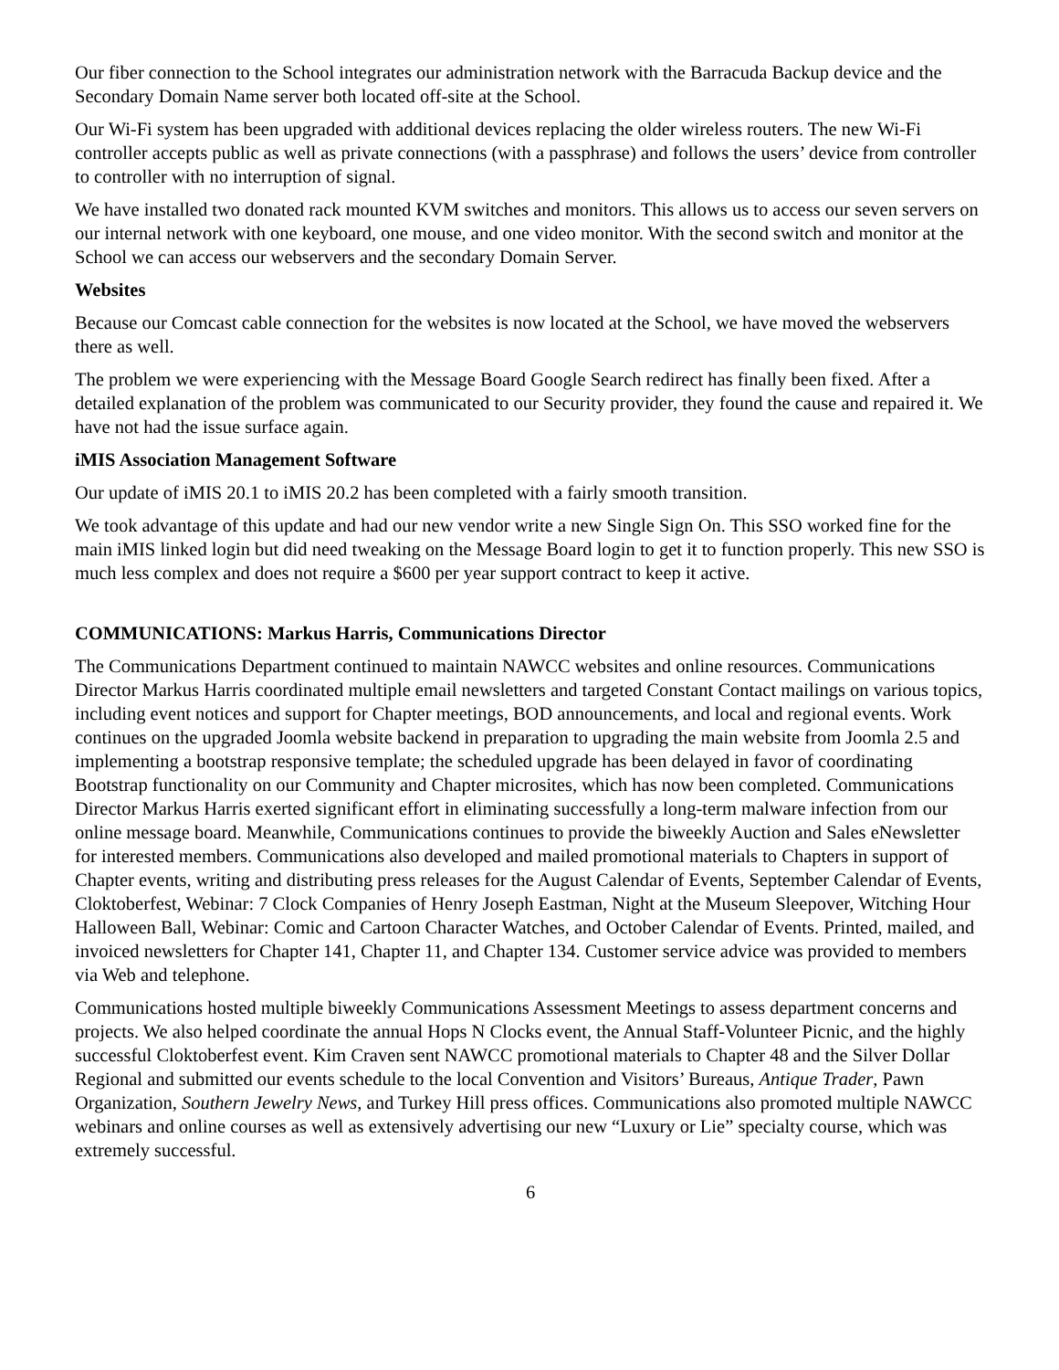Our fiber connection to the School integrates our administration network with the Barracuda Backup device and the Secondary Domain Name server both located off-site at the School.
Our Wi-Fi system has been upgraded with additional devices replacing the older wireless routers. The new Wi-Fi controller accepts public as well as private connections (with a passphrase) and follows the users’ device from controller to controller with no interruption of signal.
We have installed two donated rack mounted KVM switches and monitors. This allows us to access our seven servers on our internal network with one keyboard, one mouse, and one video monitor. With the second switch and monitor at the School we can access our webservers and the secondary Domain Server.
Websites
Because our Comcast cable connection for the websites is now located at the School, we have moved the webservers there as well.
The problem we were experiencing with the Message Board Google Search redirect has finally been fixed. After a detailed explanation of the problem was communicated to our Security provider, they found the cause and repaired it. We have not had the issue surface again.
iMIS Association Management Software
Our update of iMIS 20.1 to iMIS 20.2 has been completed with a fairly smooth transition.
We took advantage of this update and had our new vendor write a new Single Sign On. This SSO worked fine for the main iMIS linked login but did need tweaking on the Message Board login to get it to function properly. This new SSO is much less complex and does not require a $600 per year support contract to keep it active.
COMMUNICATIONS: Markus Harris, Communications Director
The Communications Department continued to maintain NAWCC websites and online resources. Communications Director Markus Harris coordinated multiple email newsletters and targeted Constant Contact mailings on various topics, including event notices and support for Chapter meetings, BOD announcements, and local and regional events. Work continues on the upgraded Joomla website backend in preparation to upgrading the main website from Joomla 2.5 and implementing a bootstrap responsive template; the scheduled upgrade has been delayed in favor of coordinating Bootstrap functionality on our Community and Chapter microsites, which has now been completed. Communications Director Markus Harris exerted significant effort in eliminating successfully a long-term malware infection from our online message board. Meanwhile, Communications continues to provide the biweekly Auction and Sales eNewsletter for interested members. Communications also developed and mailed promotional materials to Chapters in support of Chapter events, writing and distributing press releases for the August Calendar of Events, September Calendar of Events, Cloktoberfest, Webinar: 7 Clock Companies of Henry Joseph Eastman, Night at the Museum Sleepover, Witching Hour Halloween Ball, Webinar: Comic and Cartoon Character Watches, and October Calendar of Events. Printed, mailed, and invoiced newsletters for Chapter 141, Chapter 11, and Chapter 134. Customer service advice was provided to members via Web and telephone.
Communications hosted multiple biweekly Communications Assessment Meetings to assess department concerns and projects. We also helped coordinate the annual Hops N Clocks event, the Annual Staff-Volunteer Picnic, and the highly successful Cloktoberfest event. Kim Craven sent NAWCC promotional materials to Chapter 48 and the Silver Dollar Regional and submitted our events schedule to the local Convention and Visitors’ Bureaus, Antique Trader, Pawn Organization, Southern Jewelry News, and Turkey Hill press offices. Communications also promoted multiple NAWCC webinars and online courses as well as extensively advertising our new “Luxury or Lie” specialty course, which was extremely successful.
6